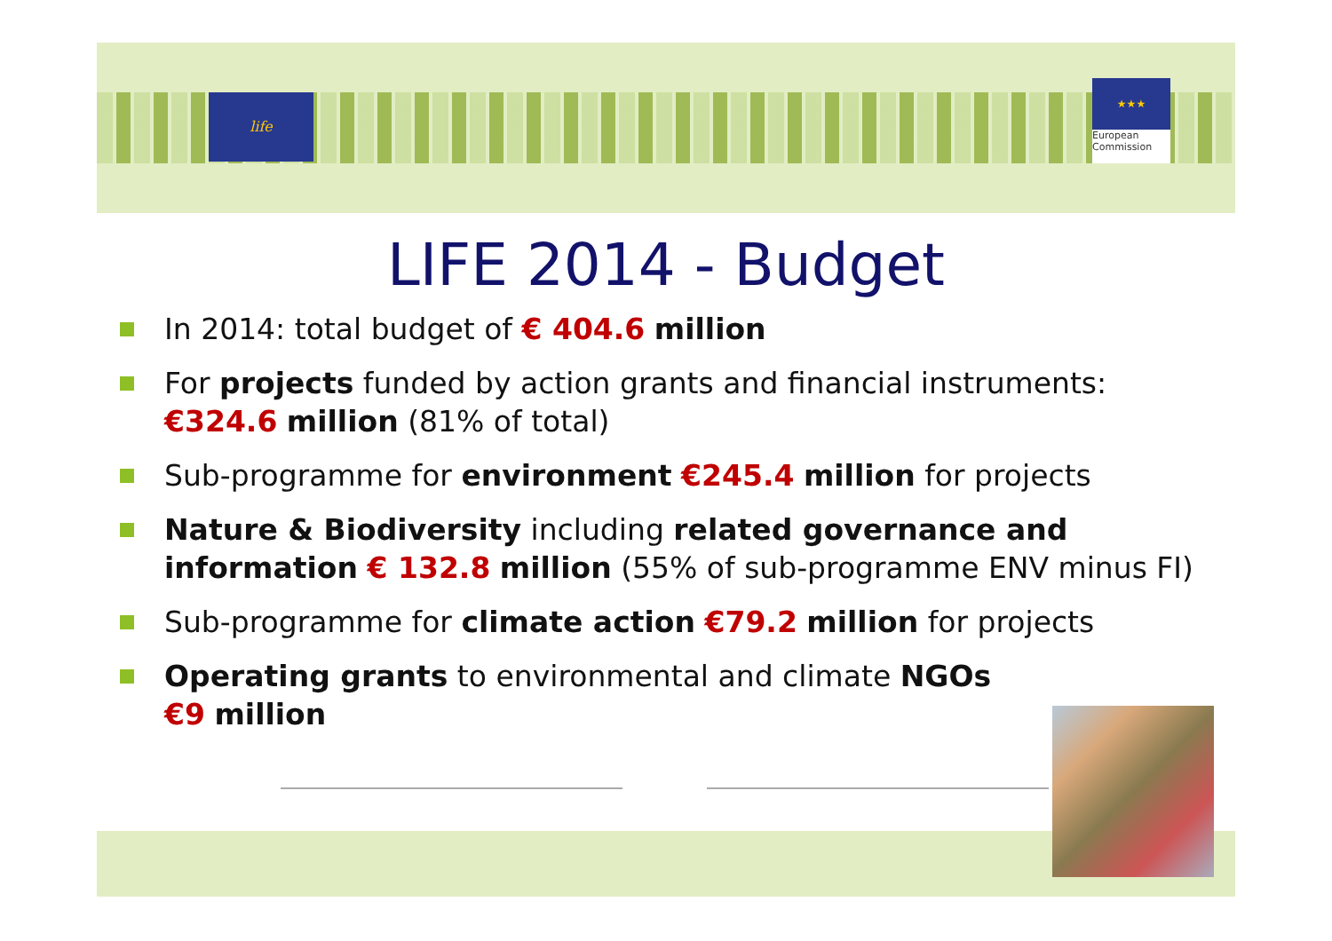life
★★★
European
Commission
LIFE 2014 - Budget
In 2014: total budget of € 404.6 million
For projects funded by action grants and financial instruments: €324.6 million (81% of total)
Sub-programme for environment €245.4 million for projects
Nature & Biodiversity including related governance and information € 132.8 million (55% of sub-programme ENV minus FI)
Sub-programme for climate action €79.2 million for projects
Operating grants to environmental and climate NGOs
€9 million